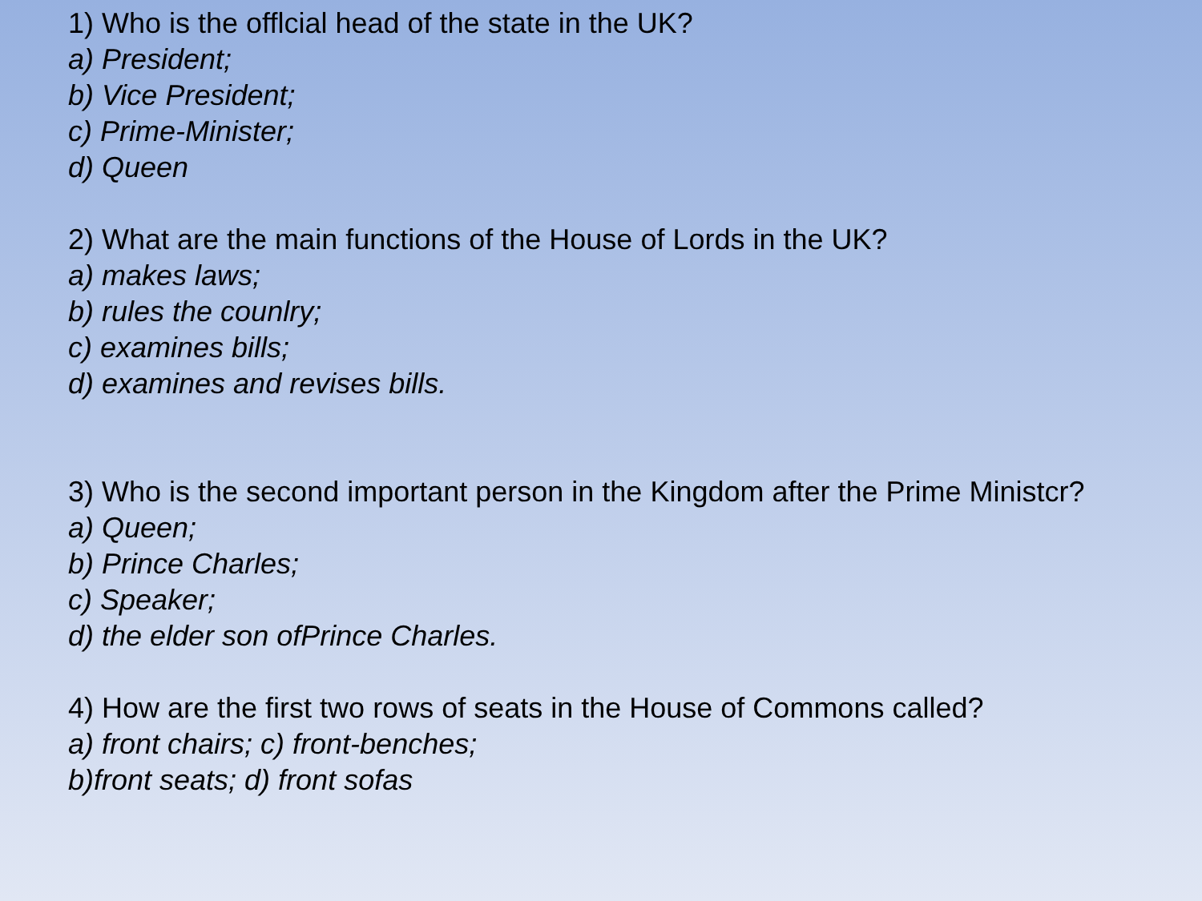1) Who is the offlcial head of the state in the UK?
a) President;
b) Vice President;
c) Prime-Minister;
d) Queen
2) What are the main functions of the House of Lords in the UK?
a) makes laws;
b) rules the counlry;
c) examines bills;
d) examines and revises bills.
3) Who is the second important person in the Kingdom after the Prime Ministcr?
a) Queen;
b) Prince Charles;
c) Speaker;
d) the elder son ofPrince Charles.
4) How are the first two rows of seats in the House of Commons called?
a) front chairs; c) front-benches;
b)front seats; d) front sofas